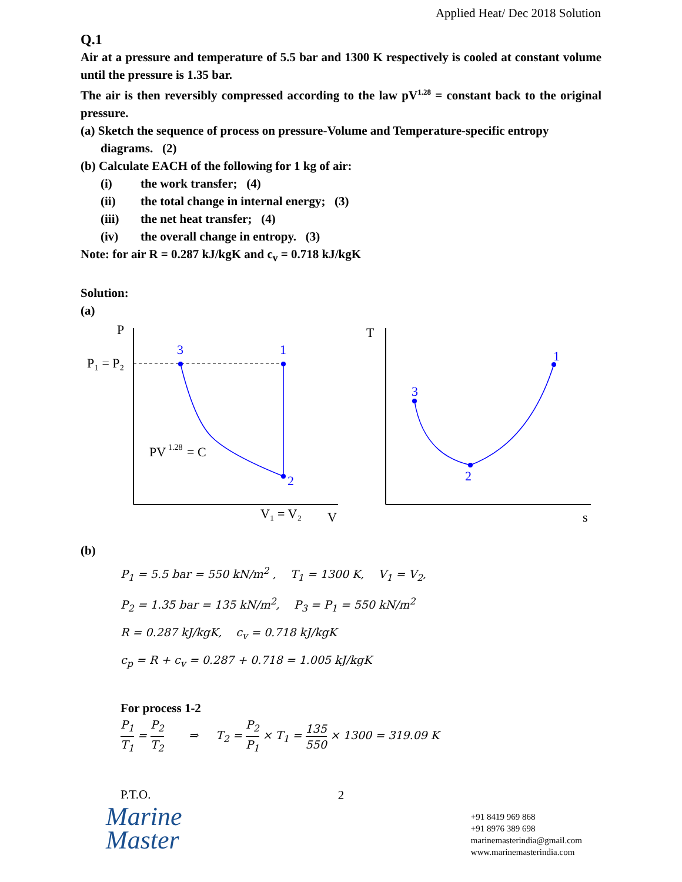Applied Heat/ Dec 2018 Solution
Q.1
Air at a pressure and temperature of 5.5 bar and 1300 K respectively is cooled at constant volume until the pressure is 1.35 bar.
The air is then reversibly compressed according to the law pV<sup>1.28</sup> = constant back to the original pressure.
(a) Sketch the sequence of process on pressure-Volume and Temperature-specific entropy
diagrams. (2)
(b) Calculate EACH of the following for 1 kg of air:
(i) the work transfer; (4)
(ii) the total change in internal energy; (3)
(iii) the net heat transfer; (4)
(iv) the overall change in entropy. (3)
Note: for air R = 0.287 kJ/kgK and c<sub>v</sub> = 0.718 kJ/kgK
Solution:
(a)
P
P₁ = P₂
PV
1.28
= C
V₁ = V₂
V
T
s
3
1
2
3
1
2
(b)
P<sub>1</sub> = 5.5 bar = 550 kN/m<sup>2</sup> , T<sub>1</sub> = 1300 K, V<sub>1</sub> = V<sub>2</sub>,
P<sub>2</sub> = 1.35 bar = 135 kN/m<sup>2</sup>, P<sub>3</sub> = P<sub>1</sub> = 550 kN/m<sup>2</sup>
R = 0.287 kJ/kgK, c<sub>v</sub> = 0.718 kJ/kgK
c<sub>p</sub> = R + c<sub>v</sub> = 0.287 + 0.718 = 1.005 kJ/kgK
For process 1-2
P<sub>1</sub> T<sub>1</sub> = P<sub>2</sub> T<sub>2</sub> ⇒ T<sub>2</sub> = P<sub>2</sub> P<sub>1</sub> × T<sub>1</sub> = 135 550 × 1300 = 319.09 K
P.T.O.
2
Marine
Master
+91 8419 969 868
+91 8976 389 698
marinemasterindia@gmail.com
www.marinemasterindia.com